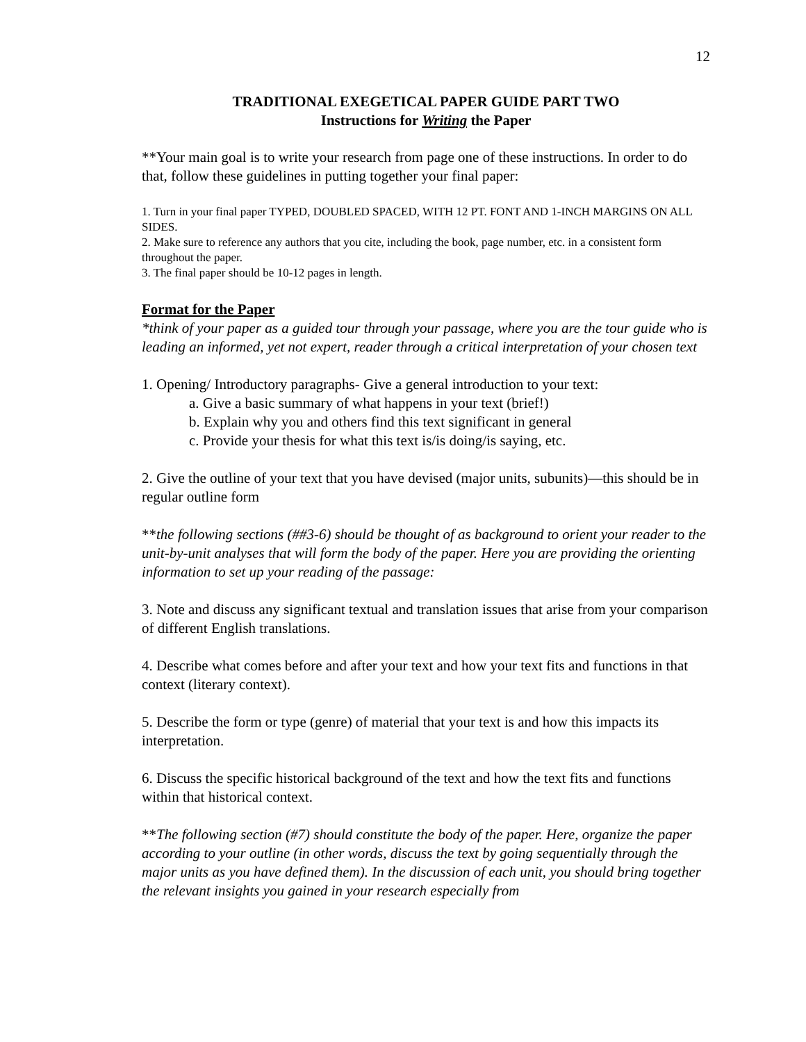12
TRADITIONAL EXEGETICAL PAPER GUIDE PART TWO
Instructions for Writing the Paper
**Your main goal is to write your research from page one of these instructions. In order to do that, follow these guidelines in putting together your final paper:
1. Turn in your final paper TYPED, DOUBLED SPACED, WITH 12 PT. FONT AND 1-INCH MARGINS ON ALL SIDES.
2. Make sure to reference any authors that you cite, including the book, page number, etc. in a consistent form throughout the paper.
3. The final paper should be 10-12 pages in length.
Format for the Paper
*think of your paper as a guided tour through your passage, where you are the tour guide who is leading an informed, yet not expert, reader through a critical interpretation of your chosen text
1. Opening/ Introductory paragraphs- Give a general introduction to your text:
a. Give a basic summary of what happens in your text (brief!)
b. Explain why you and others find this text significant in general
c. Provide your thesis for what this text is/is doing/is saying, etc.
2. Give the outline of your text that you have devised (major units, subunits)—this should be in regular outline form
**the following sections (##3-6) should be thought of as background to orient your reader to the unit-by-unit analyses that will form the body of the paper. Here you are providing the orienting information to set up your reading of the passage:
3. Note and discuss any significant textual and translation issues that arise from your comparison of different English translations.
4. Describe what comes before and after your text and how your text fits and functions in that context (literary context).
5. Describe the form or type (genre) of material that your text is and how this impacts its interpretation.
6. Discuss the specific historical background of the text and how the text fits and functions within that historical context.
**The following section (#7) should constitute the body of the paper. Here, organize the paper according to your outline (in other words, discuss the text by going sequentially through the major units as you have defined them). In the discussion of each unit, you should bring together the relevant insights you gained in your research especially from